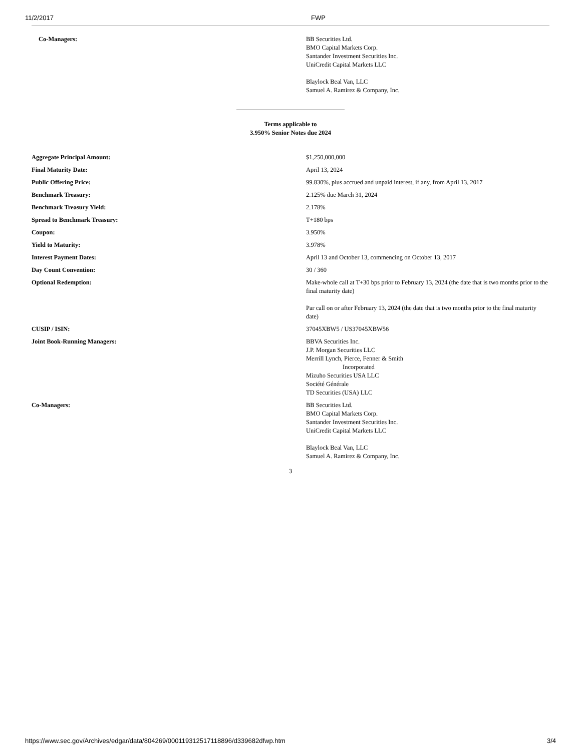11/2/2017 FWP
| Co-Managers: | BB Securities Ltd. BMO Capital Markets Corp. Santander Investment Securities Inc. UniCredit Capital Markets LLC Blaylock Beal Van, LLC Samuel A. Ramirez & Company, Inc. |
Terms applicable to
3.950% Senior Notes due 2024
| Aggregate Principal Amount: | $1,250,000,000 |
| Final Maturity Date: | April 13, 2024 |
| Public Offering Price: | 99.830%, plus accrued and unpaid interest, if any, from April 13, 2017 |
| Benchmark Treasury: | 2.125% due March 31, 2024 |
| Benchmark Treasury Yield: | 2.178% |
| Spread to Benchmark Treasury: | T+180 bps |
| Coupon: | 3.950% |
| Yield to Maturity: | 3.978% |
| Interest Payment Dates: | April 13 and October 13, commencing on October 13, 2017 |
| Day Count Convention: | 30 / 360 |
| Optional Redemption: | Make-whole call at T+30 bps prior to February 13, 2024 (the date that is two months prior to the final maturity date) Par call on or after February 13, 2024 (the date that is two months prior to the final maturity date) |
| CUSIP / ISIN: | 37045XBW5 / US37045XBW56 |
| Joint Book-Running Managers: | BBVA Securities Inc. J.P. Morgan Securities LLC Merrill Lynch, Pierce, Fenner & Smith Incorporated Mizuho Securities USA LLC Société Générale TD Securities (USA) LLC |
| Co-Managers: | BB Securities Ltd. BMO Capital Markets Corp. Santander Investment Securities Inc. UniCredit Capital Markets LLC Blaylock Beal Van, LLC Samuel A. Ramirez & Company, Inc. |
3
https://www.sec.gov/Archives/edgar/data/804269/000119312517118896/d339682dfwp.htm 3/4